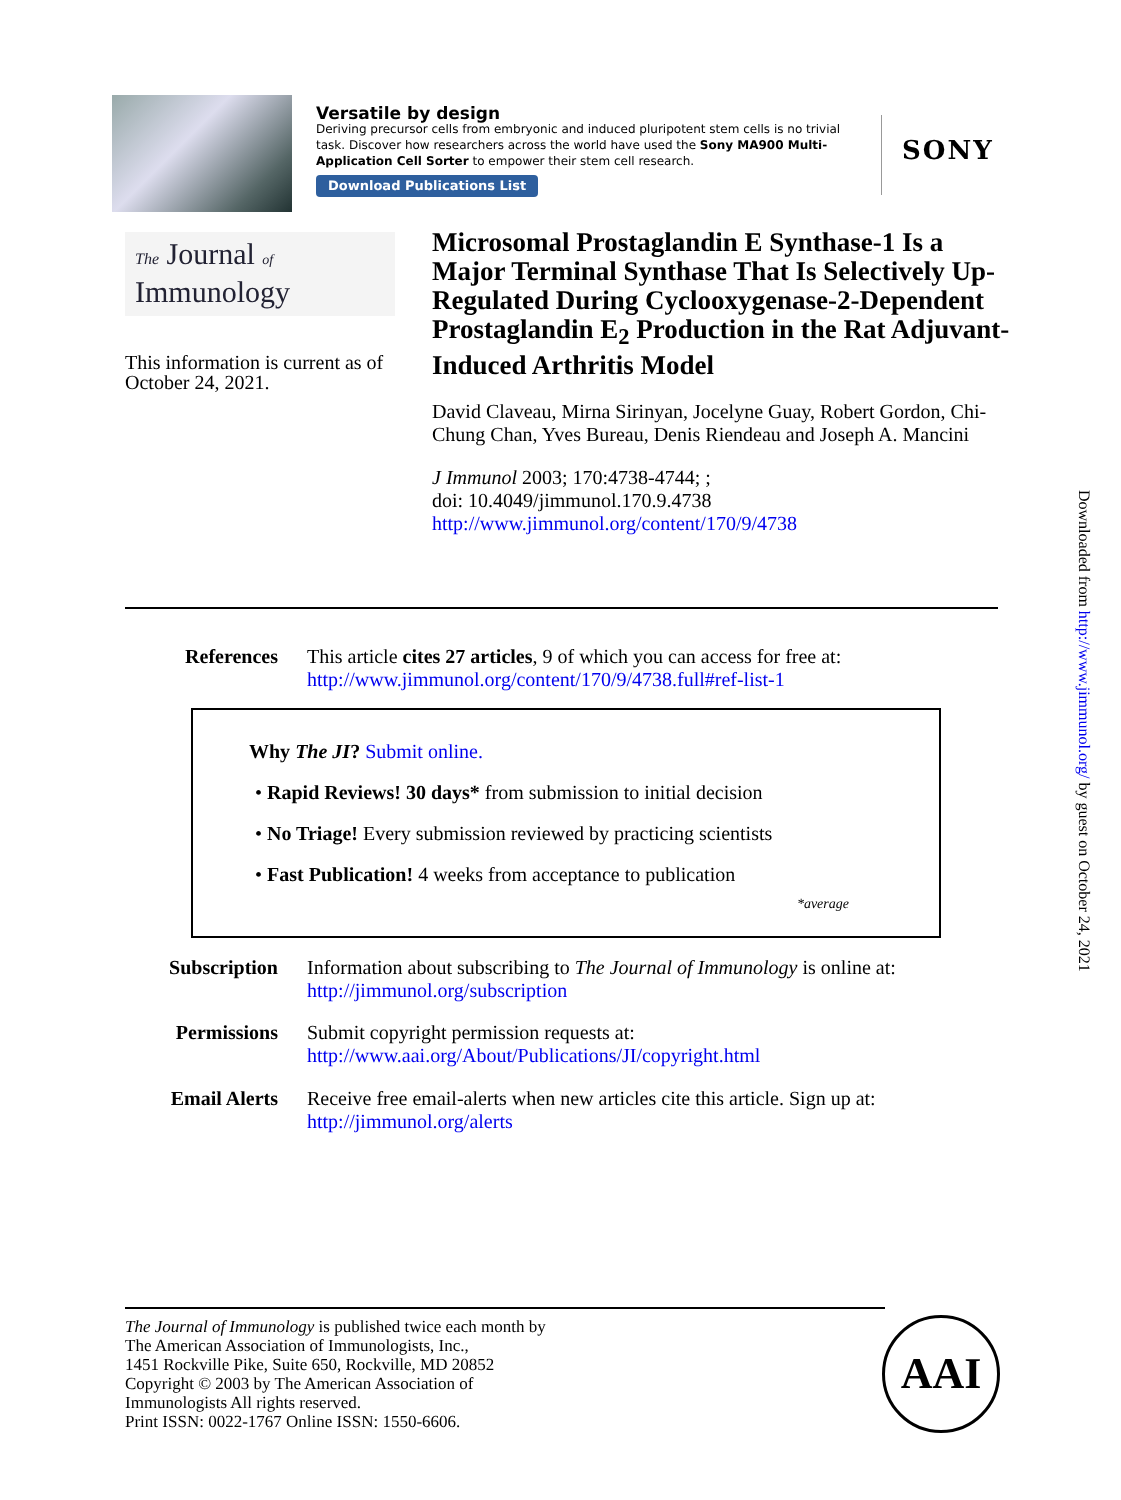Versatile by design
Deriving precursor cells from embryonic and induced pluripotent stem cells is no trivial task. Discover how researchers across the world have used the Sony MA900 Multi-Application Cell Sorter to empower their stem cell research.
Download Publications List
SONY
The Journal of
Immunology
This information is current as of October 24, 2021.
Microsomal Prostaglandin E Synthase-1 Is a Major Terminal Synthase That Is Selectively Up-Regulated During Cyclooxygenase-2-Dependent Prostaglandin E<sub>2</sub> Production in the Rat Adjuvant-Induced Arthritis Model
David Claveau, Mirna Sirinyan, Jocelyne Guay, Robert Gordon, Chi-Chung Chan, Yves Bureau, Denis Riendeau and Joseph A. Mancini
J Immunol 2003; 170:4738-4744; ;
doi: 10.4049/jimmunol.170.9.4738
http://www.jimmunol.org/content/170/9/4738
References This article cites 27 articles, 9 of which you can access for free at:
http://www.jimmunol.org/content/170/9/4738.full#ref-list-1
Why The JI? Submit online.
• Rapid Reviews! 30 days* from submission to initial decision
• No Triage! Every submission reviewed by practicing scientists
• Fast Publication! 4 weeks from acceptance to publication
*average
Subscription Information about subscribing to The Journal of Immunology is online at:
http://jimmunol.org/subscription
Permissions Submit copyright permission requests at:
http://www.aai.org/About/Publications/JI/copyright.html
Email Alerts Receive free email-alerts when new articles cite this article. Sign up at:
http://jimmunol.org/alerts
The Journal of Immunology is published twice each month by
The American Association of Immunologists, Inc.,
1451 Rockville Pike, Suite 650, Rockville, MD 20852
Copyright © 2003 by The American Association of
Immunologists All rights reserved.
Print ISSN: 0022-1767 Online ISSN: 1550-6606.
AAI
Downloaded from http://www.jimmunol.org/ by guest on October 24, 2021